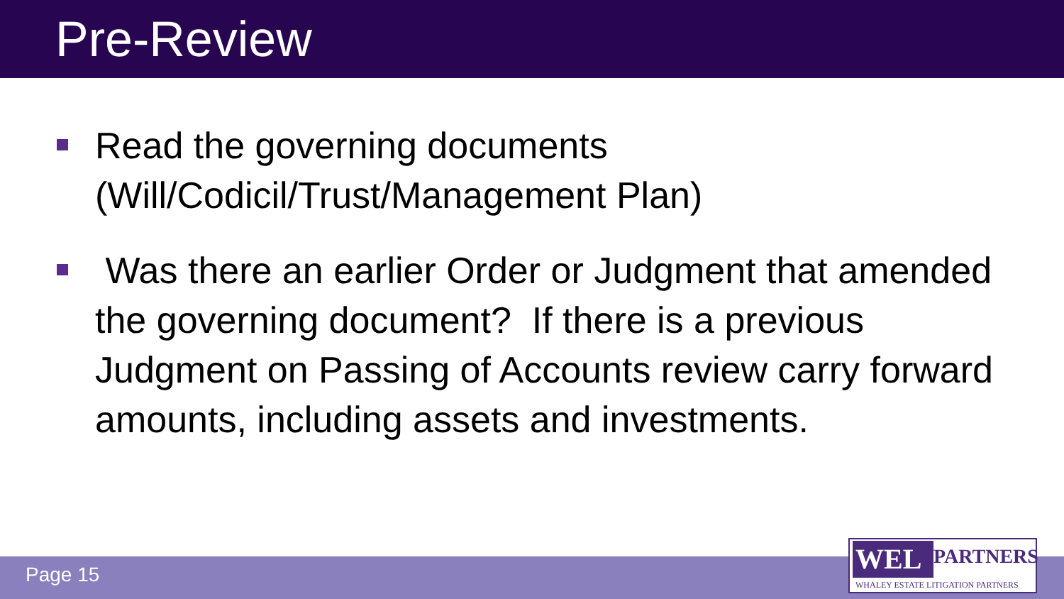Pre-Review
Read the governing documents (Will/Codicil/Trust/Management Plan)
Was there an earlier Order or Judgment that amended the governing document? If there is a previous Judgment on Passing of Accounts review carry forward amounts, including assets and investments.
Page 15
WEL PARTNERS
WHALEY ESTATE LITIGATION PARTNERS